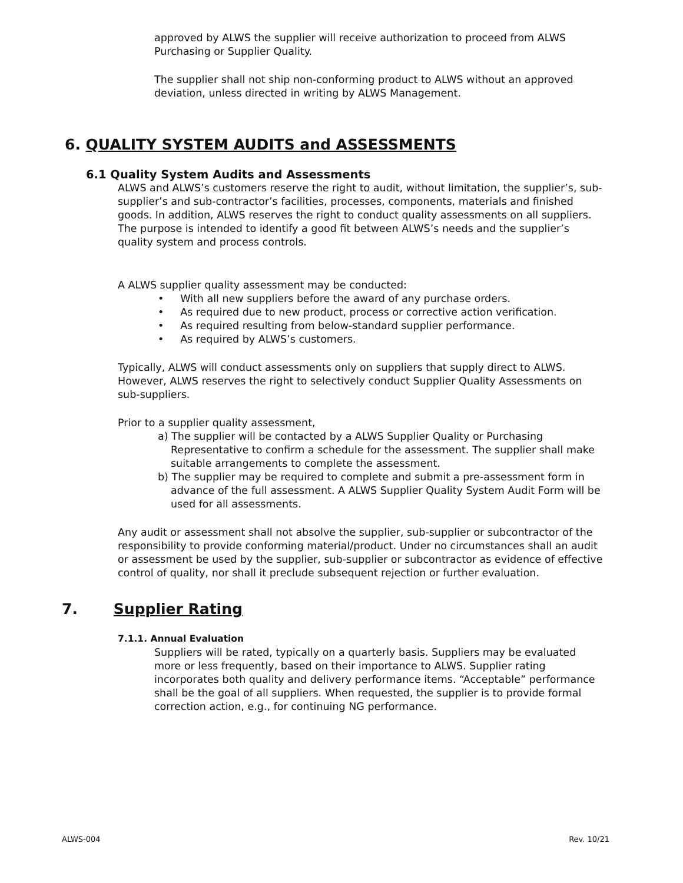approved by ALWS the supplier will receive authorization to proceed from ALWS Purchasing or Supplier Quality.
The supplier shall not ship non-conforming product to ALWS without an approved deviation, unless directed in writing by ALWS Management.
6. QUALITY SYSTEM AUDITS and ASSESSMENTS
6.1 Quality System Audits and Assessments
ALWS and ALWS’s customers reserve the right to audit, without limitation, the supplier’s, sub-supplier’s and sub-contractor’s facilities, processes, components, materials and finished goods. In addition, ALWS reserves the right to conduct quality assessments on all suppliers. The purpose is intended to identify a good fit between ALWS’s needs and the supplier’s quality system and process controls.
A ALWS supplier quality assessment may be conducted:
• With all new suppliers before the award of any purchase orders.
• As required due to new product, process or corrective action verification.
• As required resulting from below-standard supplier performance.
• As required by ALWS’s customers.
Typically, ALWS will conduct assessments only on suppliers that supply direct to ALWS. However, ALWS reserves the right to selectively conduct Supplier Quality Assessments on sub-suppliers.
Prior to a supplier quality assessment,
a) The supplier will be contacted by a ALWS Supplier Quality or Purchasing Representative to confirm a schedule for the assessment. The supplier shall make suitable arrangements to complete the assessment.
b) The supplier may be required to complete and submit a pre-assessment form in advance of the full assessment. A ALWS Supplier Quality System Audit Form will be used for all assessments.
Any audit or assessment shall not absolve the supplier, sub-supplier or subcontractor of the responsibility to provide conforming material/product. Under no circumstances shall an audit or assessment be used by the supplier, sub-supplier or subcontractor as evidence of effective control of quality, nor shall it preclude subsequent rejection or further evaluation.
7. Supplier Rating
7.1.1. Annual Evaluation
Suppliers will be rated, typically on a quarterly basis. Suppliers may be evaluated more or less frequently, based on their importance to ALWS. Supplier rating incorporates both quality and delivery performance items. “Acceptable” performance shall be the goal of all suppliers. When requested, the supplier is to provide formal correction action, e.g., for continuing NG performance.
ALWS-004 Rev. 10/21